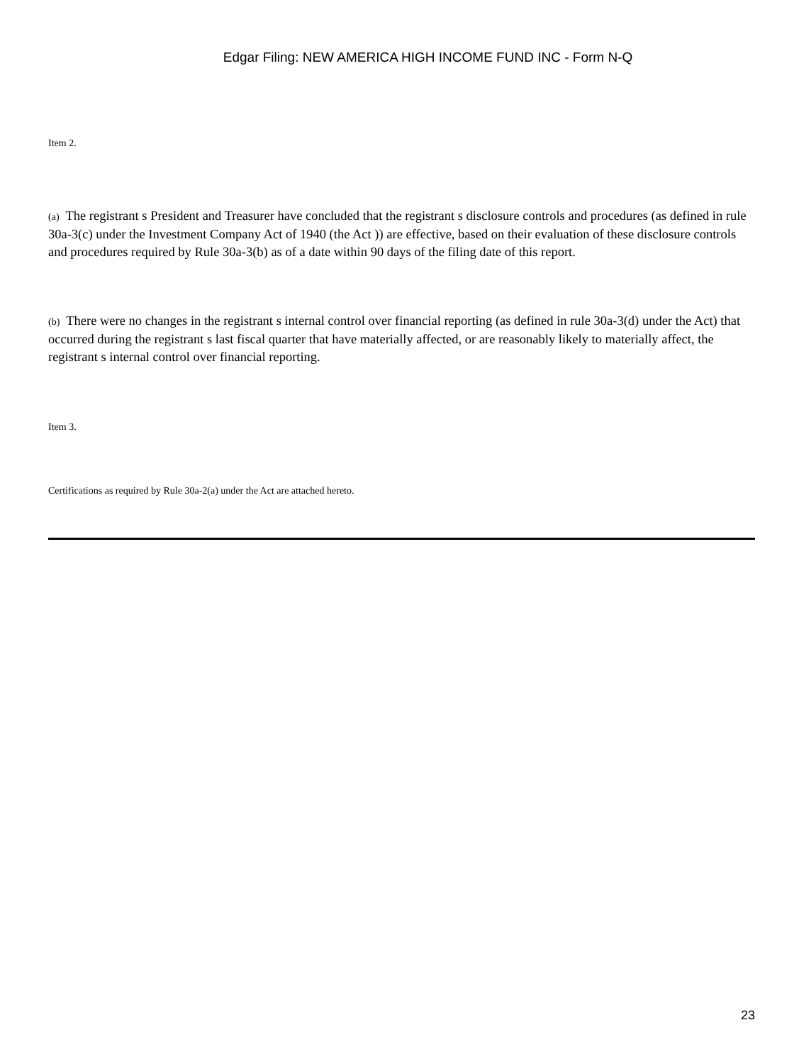Edgar Filing: NEW AMERICA HIGH INCOME FUND INC - Form N-Q
Item 2.
(a) The registrant s President and Treasurer have concluded that the registrant s disclosure controls and procedures (as defined in rule 30a-3(c) under the Investment Company Act of 1940 (the Act )) are effective, based on their evaluation of these disclosure controls and procedures required by Rule 30a-3(b) as of a date within 90 days of the filing date of this report.
(b) There were no changes in the registrant s internal control over financial reporting (as defined in rule 30a-3(d) under the Act) that occurred during the registrant s last fiscal quarter that have materially affected, or are reasonably likely to materially affect, the registrant s internal control over financial reporting.
Item 3.
Certifications as required by Rule 30a-2(a) under the Act are attached hereto.
23